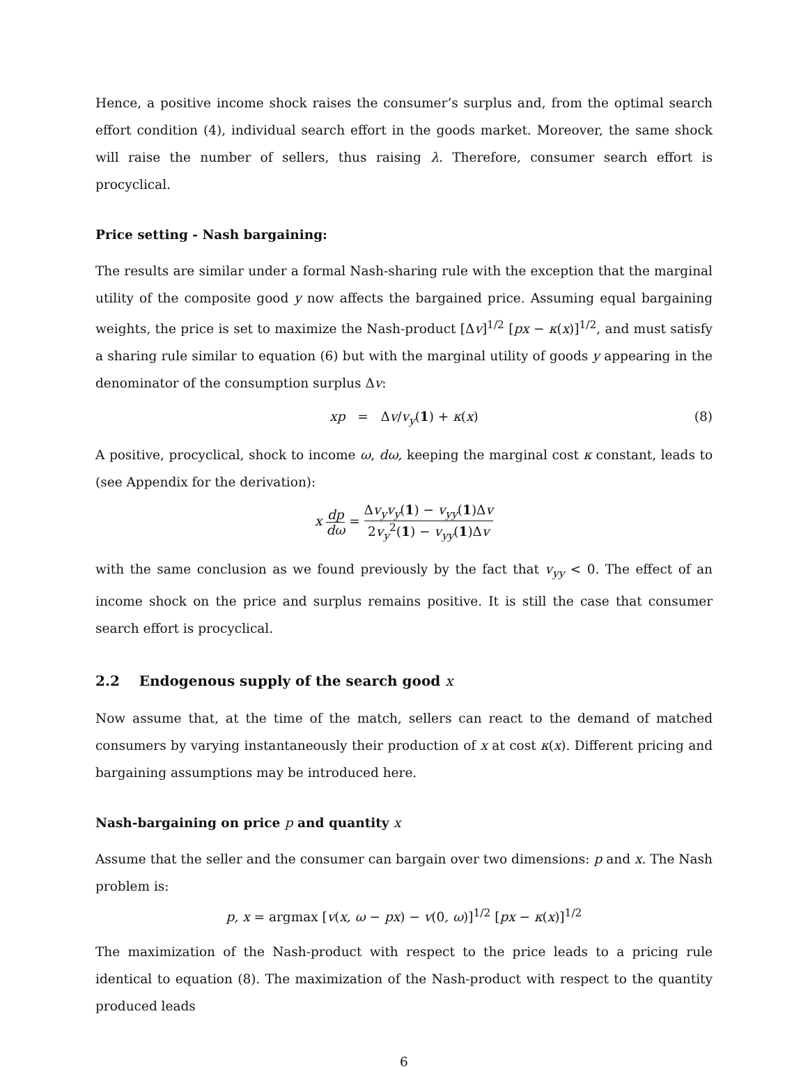Hence, a positive income shock raises the consumer’s surplus and, from the optimal search effort condition (4), individual search effort in the goods market. Moreover, the same shock will raise the number of sellers, thus raising λ. Therefore, consumer search effort is procyclical.
Price setting - Nash bargaining:
The results are similar under a formal Nash-sharing rule with the exception that the marginal utility of the composite good y now affects the bargained price. Assuming equal bargaining weights, the price is set to maximize the Nash-product [Δv]<sup>1/2</sup> [px − κ(x)]<sup>1/2</sup>, and must satisfy a sharing rule similar to equation (6) but with the marginal utility of goods y appearing in the denominator of the consumption surplus Δv:
xp = Δv/v<sub>y</sub>(1) + κ(x) (8)
A positive, procyclical, shock to income ω, dω, keeping the marginal cost κ constant, leads to (see Appendix for the derivation):
x dp dω = Δv<sub>y</sub>v<sub>y</sub>(1) − v<sub>yy</sub>(1)Δv 2v<sub>y</sub><sup>2</sup>(1) − v<sub>yy</sub>(1)Δv
with the same conclusion as we found previously by the fact that v<sub>yy</sub> < 0. The effect of an income shock on the price and surplus remains positive. It is still the case that consumer search effort is procyclical.
2.2 Endogenous supply of the search good x
Now assume that, at the time of the match, sellers can react to the demand of matched consumers by varying instantaneously their production of x at cost κ(x). Different pricing and bargaining assumptions may be introduced here.
Nash-bargaining on price p and quantity x
Assume that the seller and the consumer can bargain over two dimensions: p and x. The Nash problem is:
p, x = argmax [v(x, ω − px) − v(0, ω)]<sup>1/2</sup> [px − κ(x)]<sup>1/2</sup>
The maximization of the Nash-product with respect to the price leads to a pricing rule identical to equation (8). The maximization of the Nash-product with respect to the quantity produced leads
6